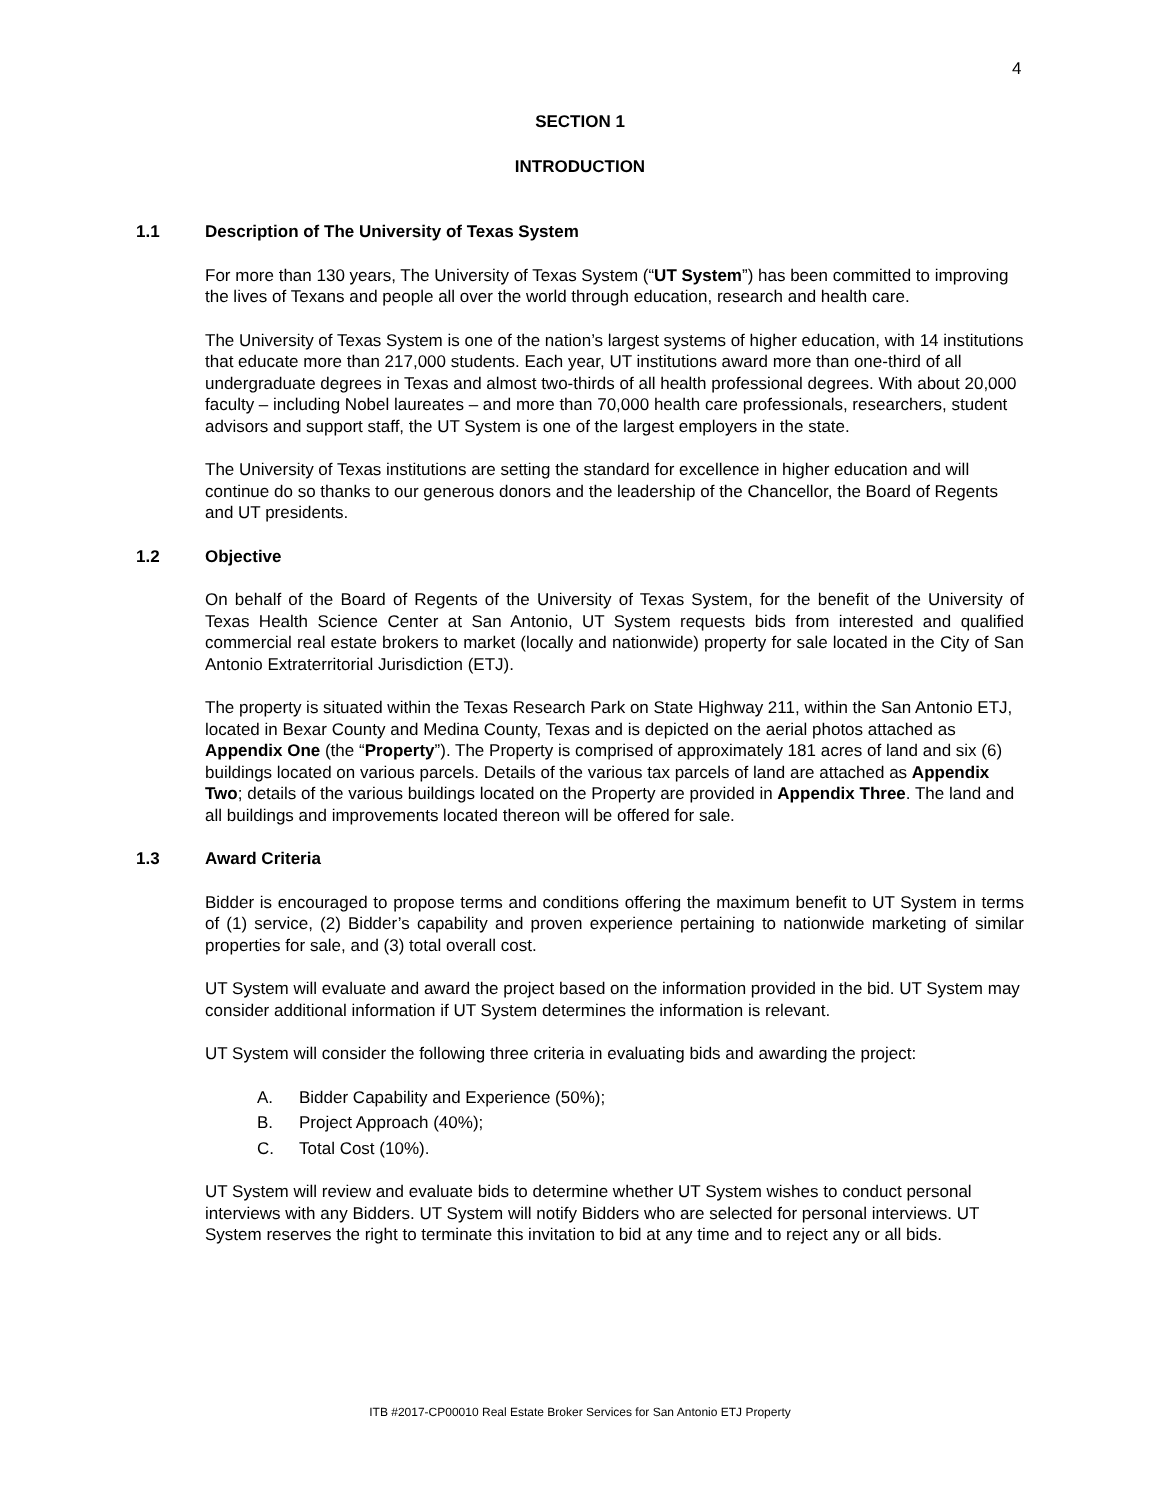4
SECTION 1
INTRODUCTION
1.1 Description of The University of Texas System
For more than 130 years, The University of Texas System (“UT System”) has been committed to improving the lives of Texans and people all over the world through education, research and health care.
The University of Texas System is one of the nation’s largest systems of higher education, with 14 institutions that educate more than 217,000 students. Each year, UT institutions award more than one-third of all undergraduate degrees in Texas and almost two-thirds of all health professional degrees. With about 20,000 faculty – including Nobel laureates – and more than 70,000 health care professionals, researchers, student advisors and support staff, the UT System is one of the largest employers in the state.
The University of Texas institutions are setting the standard for excellence in higher education and will continue do so thanks to our generous donors and the leadership of the Chancellor, the Board of Regents and UT presidents.
1.2 Objective
On behalf of the Board of Regents of the University of Texas System, for the benefit of the University of Texas Health Science Center at San Antonio, UT System requests bids from interested and qualified commercial real estate brokers to market (locally and nationwide) property for sale located in the City of San Antonio Extraterritorial Jurisdiction (ETJ).
The property is situated within the Texas Research Park on State Highway 211, within the San Antonio ETJ, located in Bexar County and Medina County, Texas and is depicted on the aerial photos attached as Appendix One (the “Property”). The Property is comprised of approximately 181 acres of land and six (6) buildings located on various parcels. Details of the various tax parcels of land are attached as Appendix Two; details of the various buildings located on the Property are provided in Appendix Three. The land and all buildings and improvements located thereon will be offered for sale.
1.3 Award Criteria
Bidder is encouraged to propose terms and conditions offering the maximum benefit to UT System in terms of (1) service, (2) Bidder’s capability and proven experience pertaining to nationwide marketing of similar properties for sale, and (3) total overall cost.
UT System will evaluate and award the project based on the information provided in the bid. UT System may consider additional information if UT System determines the information is relevant.
UT System will consider the following three criteria in evaluating bids and awarding the project:
A. Bidder Capability and Experience (50%);
B. Project Approach (40%);
C. Total Cost (10%).
UT System will review and evaluate bids to determine whether UT System wishes to conduct personal interviews with any Bidders. UT System will notify Bidders who are selected for personal interviews. UT System reserves the right to terminate this invitation to bid at any time and to reject any or all bids.
ITB #2017-CP00010 Real Estate Broker Services for San Antonio ETJ Property